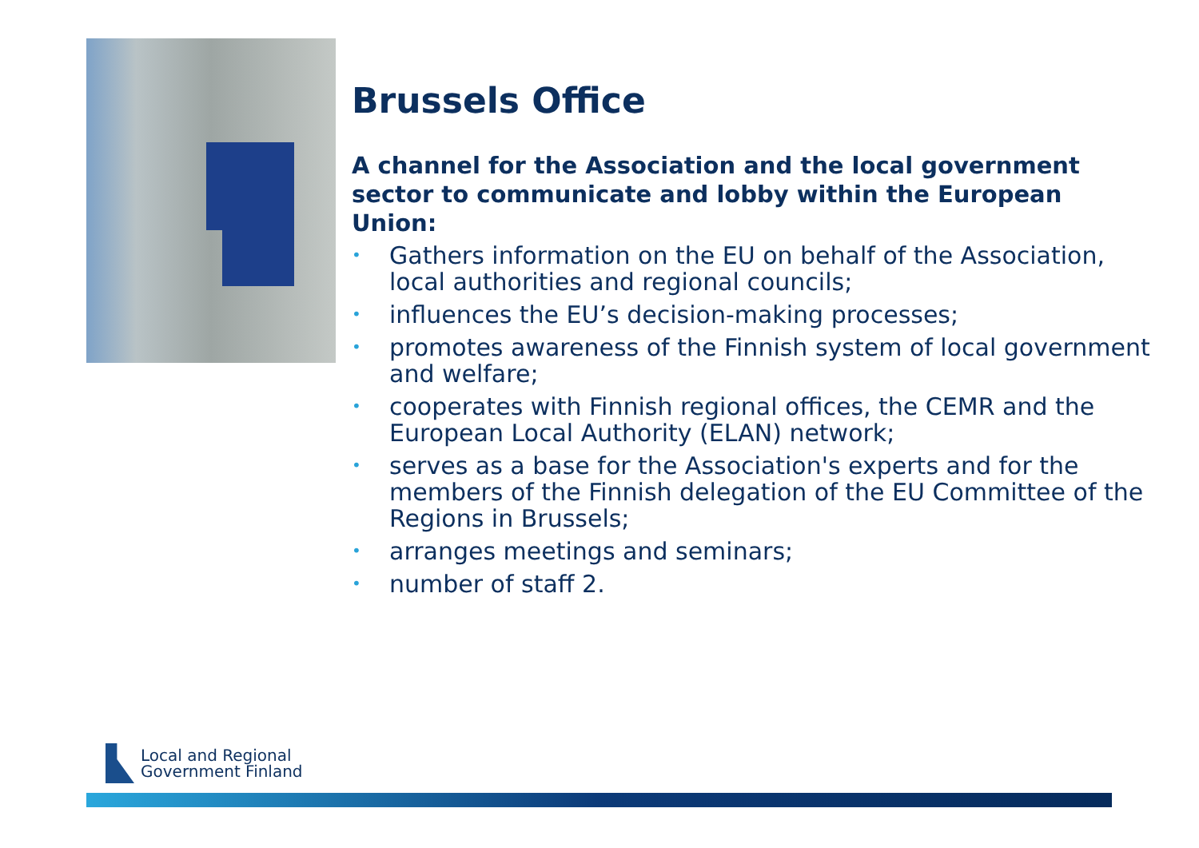Brussels Office
A channel for the Association and the local government sector to communicate and lobby within the European Union:
• Gathers information on the EU on behalf of the Association, local authorities and regional councils;
• influences the EU’s decision-making processes;
• promotes awareness of the Finnish system of local government and welfare;
• cooperates with Finnish regional offices, the CEMR and the European Local Authority (ELAN) network;
• serves as a base for the Association's experts and for the members of the Finnish delegation of the EU Committee of the Regions in Brussels;
• arranges meetings and seminars;
• number of staff 2.
Local and Regional
Government Finland